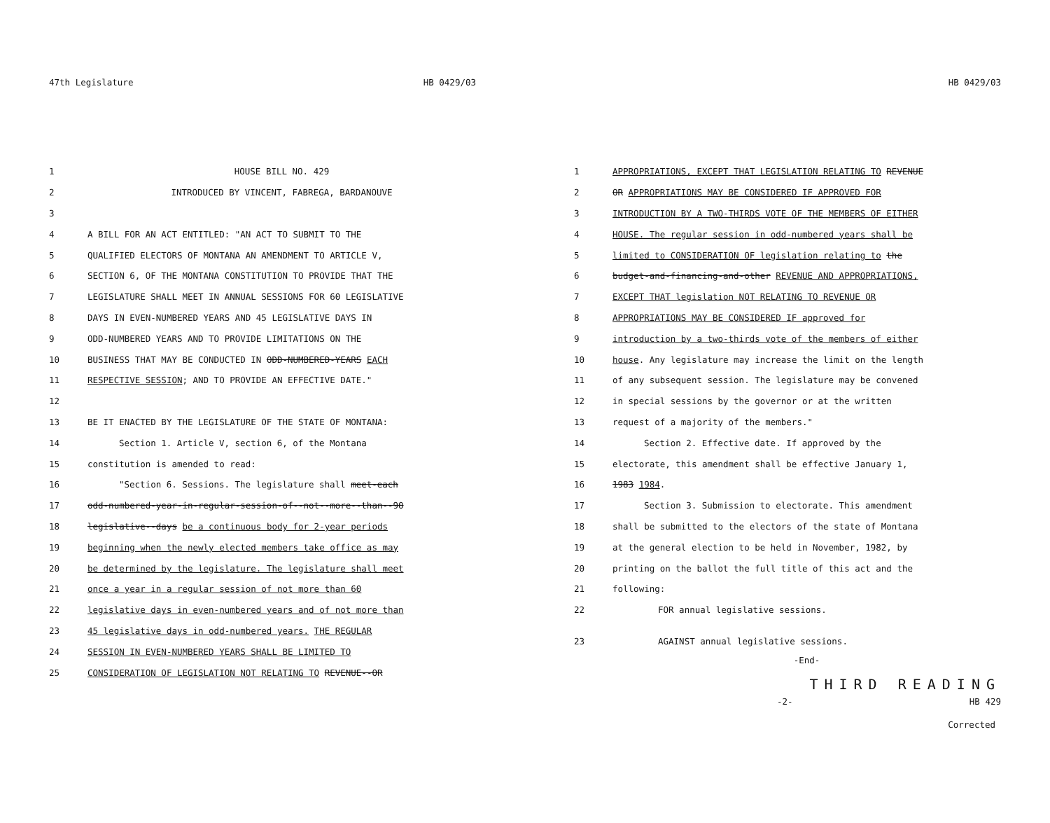47th Legislature HB 0429/03
1 HOUSE BILL NO. 429
2 INTRODUCED BY VINCENT, FABREGA, BARDANOUVE
3
4 A BILL FOR AN ACT ENTITLED: "AN ACT TO SUBMIT TO THE
5 QUALIFIED ELECTORS OF MONTANA AN AMENDMENT TO ARTICLE V,
6 SECTION 6, OF THE MONTANA CONSTITUTION TO PROVIDE THAT THE
7 LEGISLATURE SHALL MEET IN ANNUAL SESSIONS FOR 60 LEGISLATIVE
8 DAYS IN EVEN-NUMBERED YEARS AND 45 LEGISLATIVE DAYS IN
9 ODD-NUMBERED YEARS AND TO PROVIDE LIMITATIONS ON THE
10 BUSINESS THAT MAY BE CONDUCTED IN ODD-NUMBERED-YEARS EACH
11 RESPECTIVE SESSION; AND TO PROVIDE AN EFFECTIVE DATE."
12
13 BE IT ENACTED BY THE LEGISLATURE OF THE STATE OF MONTANA:
14 Section 1. Article V, section 6, of the Montana
15 constitution is amended to read:
16 "Section 6. Sessions. The legislature shall meet-each
17 odd-numbered-year-in-regular-session-of--not--more--than--90
18 legislative--days be a continuous body for 2-year periods
19 beginning when the newly elected members take office as may
20 be determined by the legislature. The legislature shall meet
21 once a year in a regular session of not more than 60
22 legislative days in even-numbered years and of not more than
23 45 legislative days in odd-numbered years. THE REGULAR
24 SESSION IN EVEN-NUMBERED YEARS SHALL BE LIMITED TO
25 CONSIDERATION OF LEGISLATION NOT RELATING TO REVENUE--OR
HB 0429/03
1 APPROPRIATIONS, EXCEPT THAT LEGISLATION RELATING TO REVENUE
2 OR APPROPRIATIONS MAY BE CONSIDERED IF APPROVED FOR
3 INTRODUCTION BY A TWO-THIRDS VOTE OF THE MEMBERS OF EITHER
4 HOUSE. The regular session in odd-numbered years shall be
5 limited to CONSIDERATION OF legislation relating to the
6 budget-and-financing-and-other REVENUE AND APPROPRIATIONS,
7 EXCEPT THAT legislation NOT RELATING TO REVENUE OR
8 APPROPRIATIONS MAY BE CONSIDERED IF approved for
9 introduction by a two-thirds vote of the members of either
10 house. Any legislature may increase the limit on the length
11 of any subsequent session. The legislature may be convened
12 in special sessions by the governor or at the written
13 request of a majority of the members."
14 Section 2. Effective date. If approved by the
15 electorate, this amendment shall be effective January 1,
16 1983 1984.
17 Section 3. Submission to electorate. This amendment
18 shall be submitted to the electors of the state of Montana
19 at the general election to be held in November, 1982, by
20 printing on the ballot the full title of this act and the
21 following:
22 FOR annual legislative sessions.
23 AGAINST annual legislative sessions.
-End-
THIRD READING
-2- HB 429
Corrected